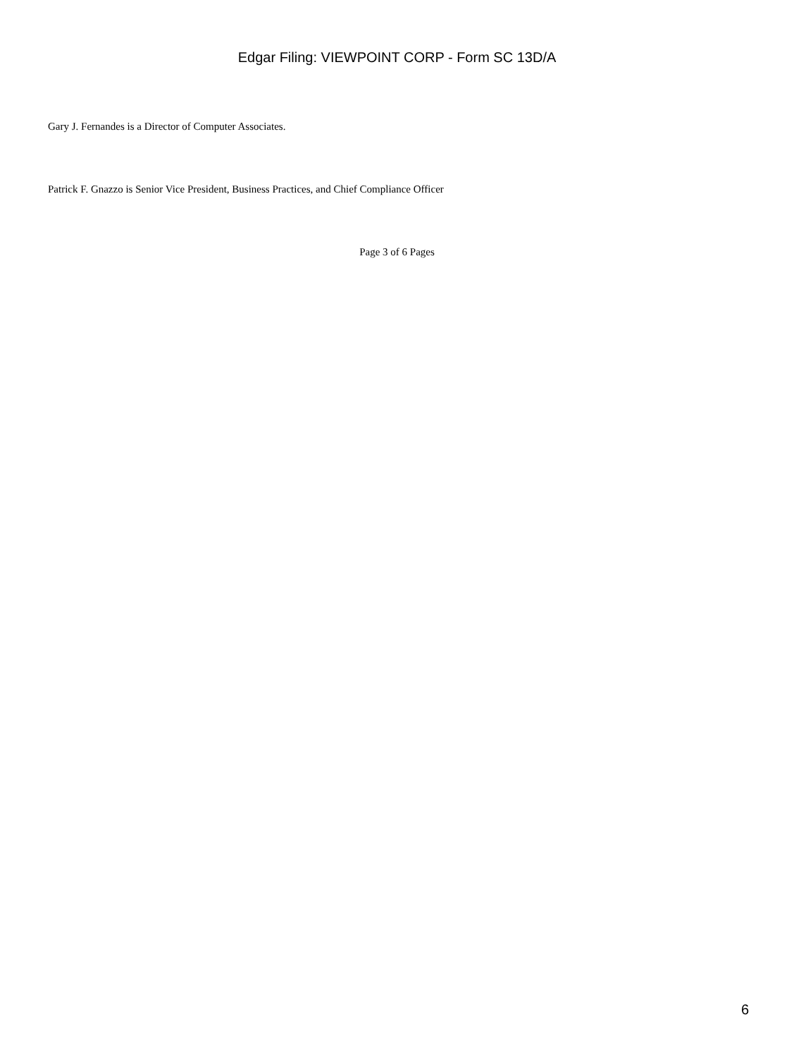Edgar Filing: VIEWPOINT CORP - Form SC 13D/A
Gary J. Fernandes is a Director of Computer Associates.
Patrick F. Gnazzo is Senior Vice President, Business Practices, and Chief Compliance Officer
Page 3 of 6 Pages
6